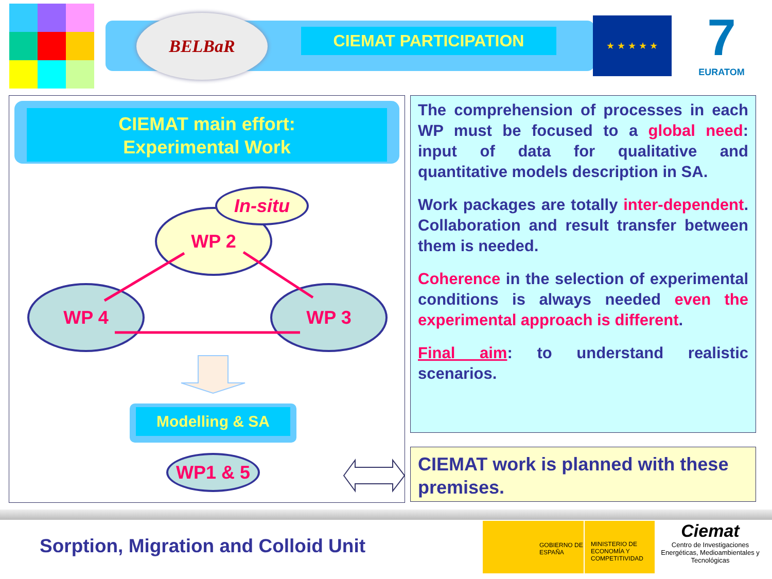BELBaR
CIEMAT PARTICIPATION
★ ★ ★ ★ ★
7
EURATOM
CIEMAT main effort:
Experimental Work
WP 2
In-situ
WP 4 WP 3
Modelling & SA
WP1 & 5
The comprehension of processes in each WP must be focused to a global need: input of data for qualitative and quantitative models description in SA.
Work packages are totally inter-dependent. Collaboration and result transfer between them is needed.
Coherence in the selection of experimental conditions is always needed even the experimental approach is different.
Final aim: to understand realistic scenarios.
CIEMAT work is planned with these premises.
Sorption, Migration and Colloid Unit
GOBIERNO DE ESPAÑA MINISTERIO DE ECONOMÍA Y COMPETITIVIDAD
Ciemat
Centro de Investigaciones Energéticas, Medioambientales y Tecnológicas